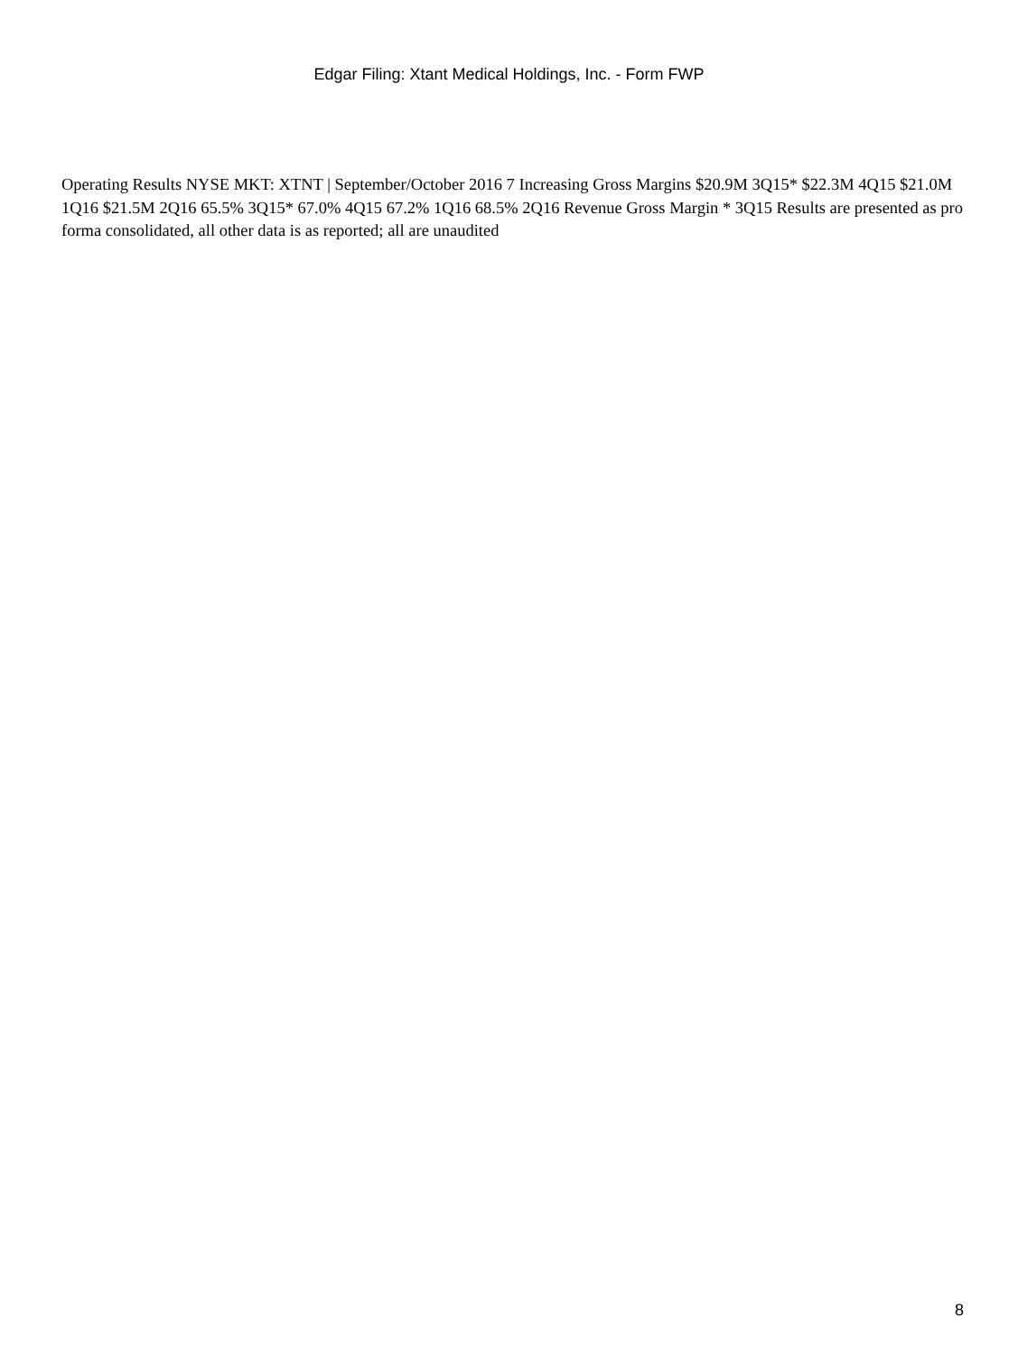Edgar Filing: Xtant Medical Holdings, Inc. - Form FWP
Operating Results NYSE MKT: XTNT | September/October 2016 7 Increasing Gross Margins $20.9M 3Q15* $22.3M 4Q15 $21.0M 1Q16 $21.5M 2Q16 65.5% 3Q15* 67.0% 4Q15 67.2% 1Q16 68.5% 2Q16 Revenue Gross Margin * 3Q15 Results are presented as pro forma consolidated, all other data is as reported; all are unaudited
8